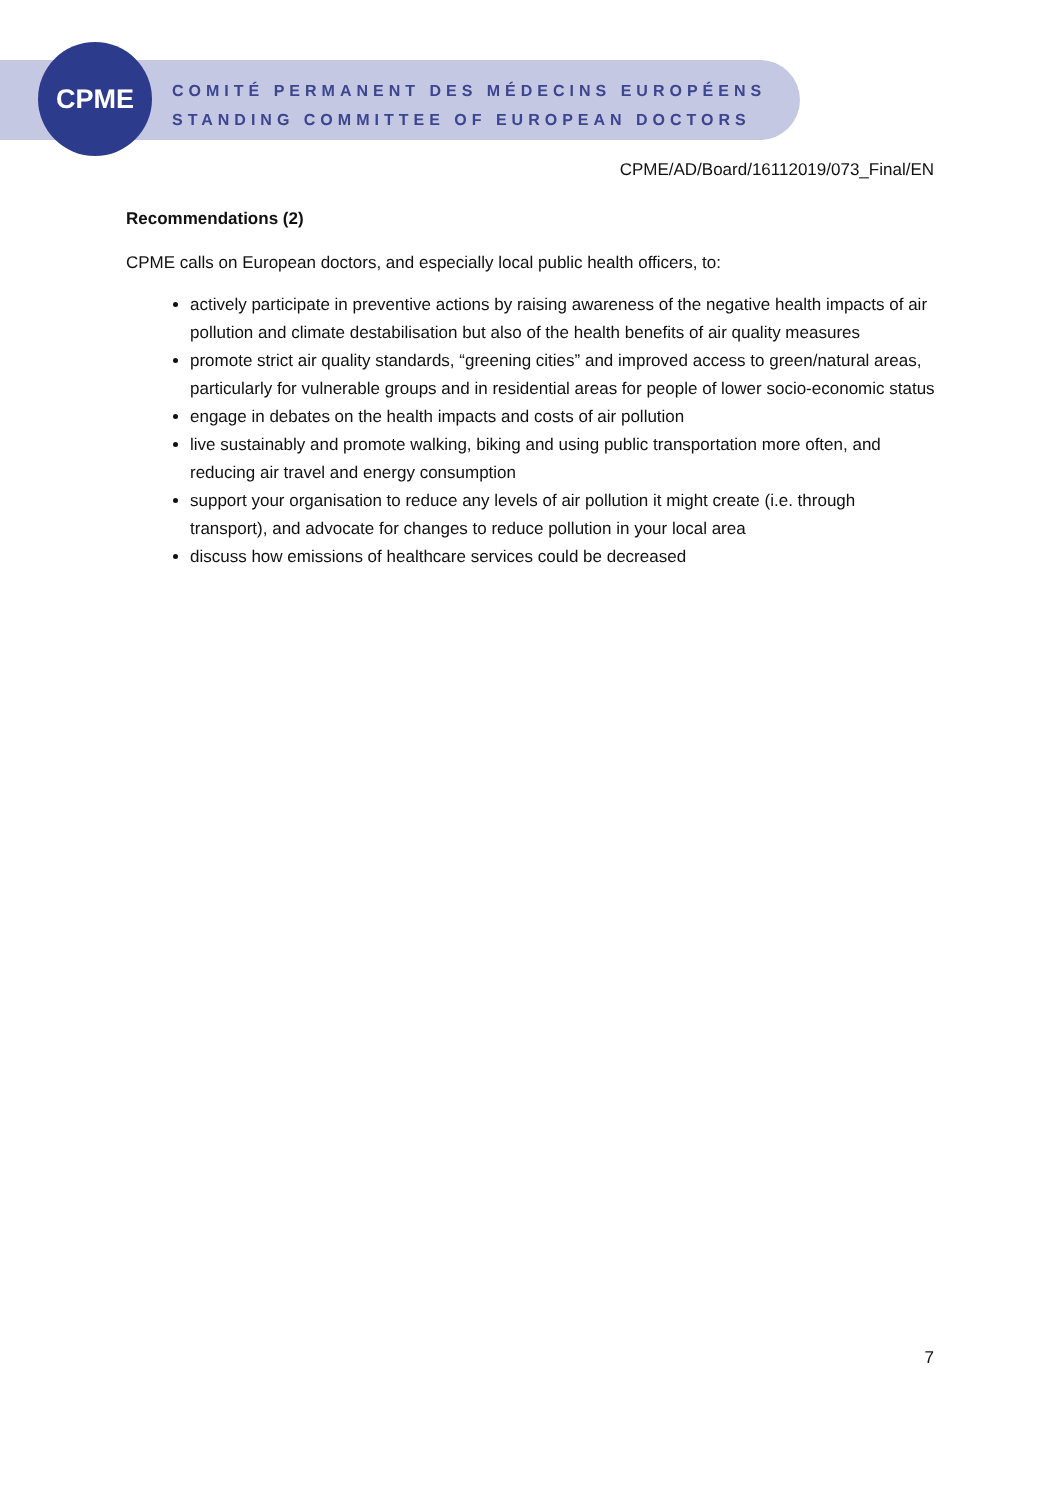CPME
COMITÉ PERMANENT DES MÉDECINS EUROPÉENS
STANDING COMMITTEE OF EUROPEAN DOCTORS
CPME/AD/Board/16112019/073_Final/EN
Recommendations (2)
CPME calls on European doctors, and especially local public health officers, to:
actively participate in preventive actions by raising awareness of the negative health impacts of air pollution and climate destabilisation but also of the health benefits of air quality measures
promote strict air quality standards, “greening cities” and improved access to green/natural areas, particularly for vulnerable groups and in residential areas for people of lower socio-economic status
engage in debates on the health impacts and costs of air pollution
live sustainably and promote walking, biking and using public transportation more often, and reducing air travel and energy consumption
support your organisation to reduce any levels of air pollution it might create (i.e. through transport), and advocate for changes to reduce pollution in your local area
discuss how emissions of healthcare services could be decreased
7